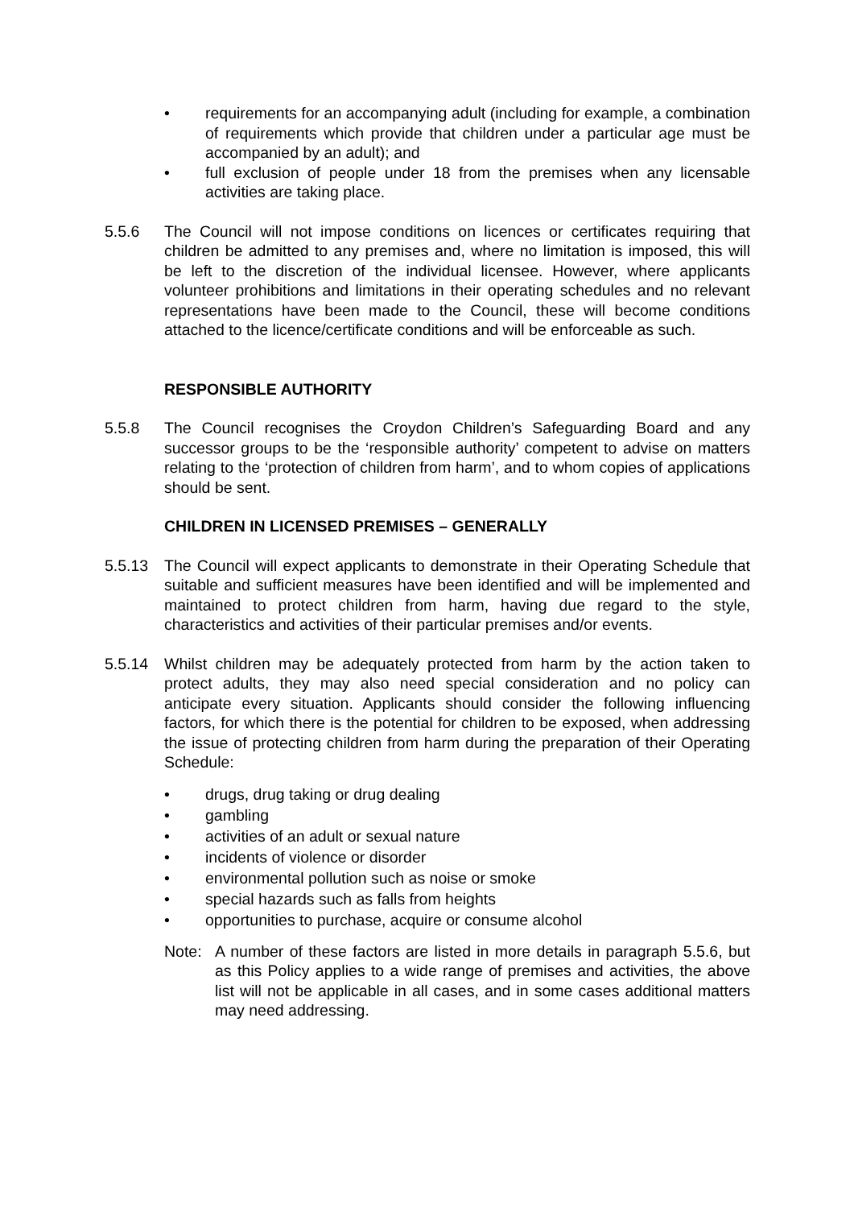• requirements for an accompanying adult (including for example, a combination of requirements which provide that children under a particular age must be accompanied by an adult); and
• full exclusion of people under 18 from the premises when any licensable activities are taking place.
5.5.6 The Council will not impose conditions on licences or certificates requiring that children be admitted to any premises and, where no limitation is imposed, this will be left to the discretion of the individual licensee. However, where applicants volunteer prohibitions and limitations in their operating schedules and no relevant representations have been made to the Council, these will become conditions attached to the licence/certificate conditions and will be enforceable as such.
RESPONSIBLE AUTHORITY
5.5.8 The Council recognises the Croydon Children’s Safeguarding Board and any successor groups to be the ‘responsible authority’ competent to advise on matters relating to the ‘protection of children from harm’, and to whom copies of applications should be sent.
CHILDREN IN LICENSED PREMISES – GENERALLY
5.5.13 The Council will expect applicants to demonstrate in their Operating Schedule that suitable and sufficient measures have been identified and will be implemented and maintained to protect children from harm, having due regard to the style, characteristics and activities of their particular premises and/or events.
5.5.14 Whilst children may be adequately protected from harm by the action taken to protect adults, they may also need special consideration and no policy can anticipate every situation. Applicants should consider the following influencing factors, for which there is the potential for children to be exposed, when addressing the issue of protecting children from harm during the preparation of their Operating Schedule:
• drugs, drug taking or drug dealing
• gambling
• activities of an adult or sexual nature
• incidents of violence or disorder
• environmental pollution such as noise or smoke
• special hazards such as falls from heights
• opportunities to purchase, acquire or consume alcohol
Note: A number of these factors are listed in more details in paragraph 5.5.6, but as this Policy applies to a wide range of premises and activities, the above list will not be applicable in all cases, and in some cases additional matters may need addressing.